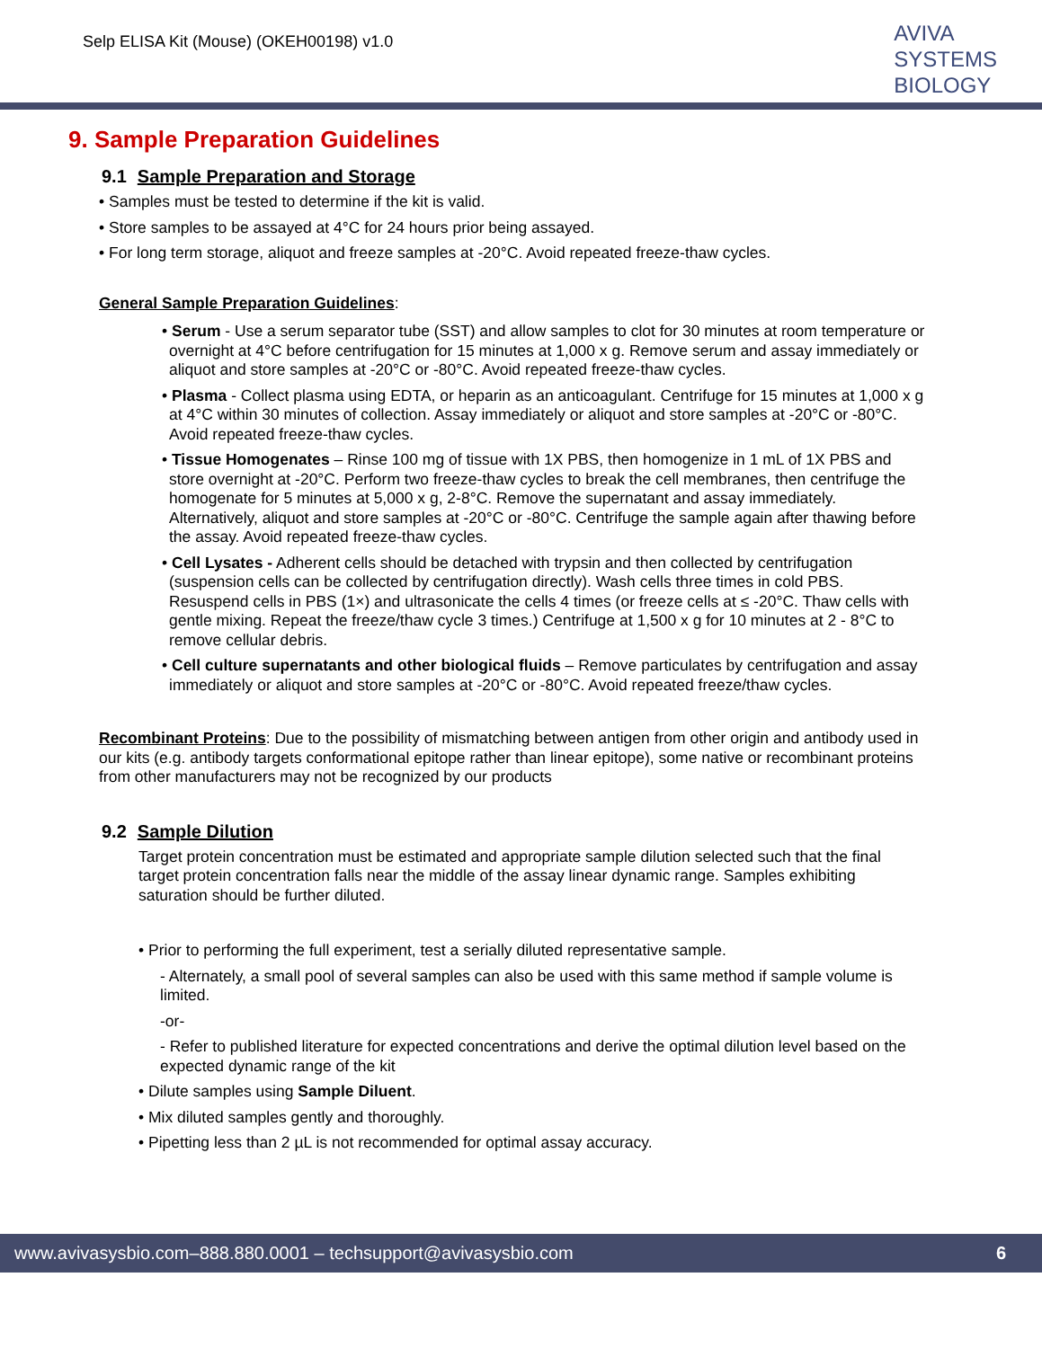Selp ELISA Kit (Mouse) (OKEH00198) v1.0
AVIVA
SYSTEMS
BIOLOGY
9. Sample Preparation Guidelines
9.1 Sample Preparation and Storage
• Samples must be tested to determine if the kit is valid.
• Store samples to be assayed at 4°C for 24 hours prior being assayed.
• For long term storage, aliquot and freeze samples at -20°C. Avoid repeated freeze-thaw cycles.
General Sample Preparation Guidelines:
• Serum - Use a serum separator tube (SST) and allow samples to clot for 30 minutes at room temperature or overnight at 4°C before centrifugation for 15 minutes at 1,000 x g. Remove serum and assay immediately or aliquot and store samples at -20°C or -80°C. Avoid repeated freeze-thaw cycles.
• Plasma - Collect plasma using EDTA, or heparin as an anticoagulant. Centrifuge for 15 minutes at 1,000 x g at 4°C within 30 minutes of collection. Assay immediately or aliquot and store samples at -20°C or -80°C. Avoid repeated freeze-thaw cycles.
• Tissue Homogenates – Rinse 100 mg of tissue with 1X PBS, then homogenize in 1 mL of 1X PBS and store overnight at -20°C. Perform two freeze-thaw cycles to break the cell membranes, then centrifuge the homogenate for 5 minutes at 5,000 x g, 2-8°C. Remove the supernatant and assay immediately. Alternatively, aliquot and store samples at -20°C or -80°C. Centrifuge the sample again after thawing before the assay. Avoid repeated freeze-thaw cycles.
• Cell Lysates - Adherent cells should be detached with trypsin and then collected by centrifugation (suspension cells can be collected by centrifugation directly). Wash cells three times in cold PBS. Resuspend cells in PBS (1×) and ultrasonicate the cells 4 times (or freeze cells at ≤ -20°C. Thaw cells with gentle mixing. Repeat the freeze/thaw cycle 3 times.) Centrifuge at 1,500 x g for 10 minutes at 2 - 8°C to remove cellular debris.
• Cell culture supernatants and other biological fluids – Remove particulates by centrifugation and assay immediately or aliquot and store samples at -20°C or -80°C. Avoid repeated freeze/thaw cycles.
Recombinant Proteins: Due to the possibility of mismatching between antigen from other origin and antibody used in our kits (e.g. antibody targets conformational epitope rather than linear epitope), some native or recombinant proteins from other manufacturers may not be recognized by our products
9.2 Sample Dilution
Target protein concentration must be estimated and appropriate sample dilution selected such that the final target protein concentration falls near the middle of the assay linear dynamic range. Samples exhibiting saturation should be further diluted.
• Prior to performing the full experiment, test a serially diluted representative sample.
- Alternately, a small pool of several samples can also be used with this same method if sample volume is limited.
-or-
- Refer to published literature for expected concentrations and derive the optimal dilution level based on the expected dynamic range of the kit
• Dilute samples using Sample Diluent.
• Mix diluted samples gently and thoroughly.
• Pipetting less than 2 µL is not recommended for optimal assay accuracy.
www.avivasysbio.com–888.880.0001 – techsupport@avivasysbio.com 6